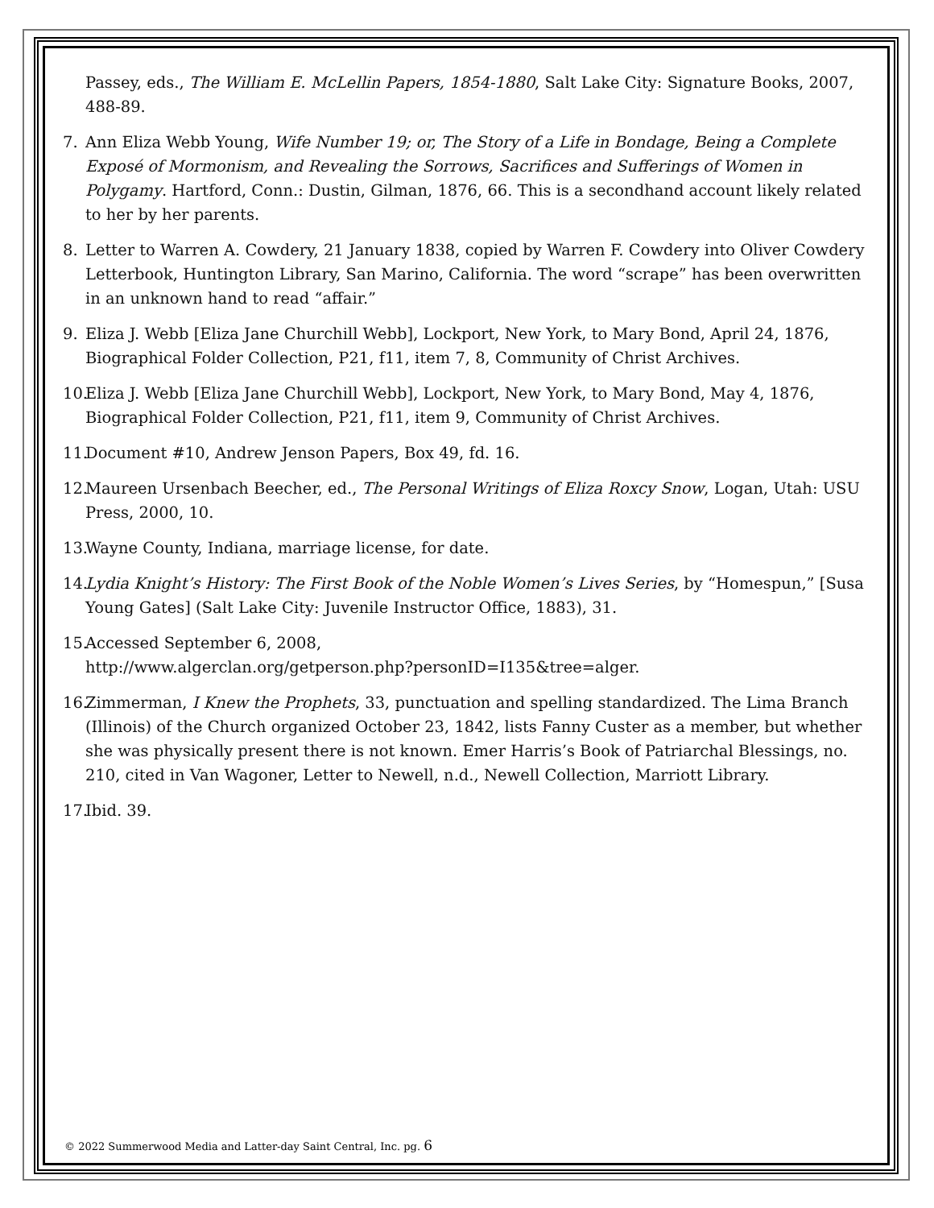Passey, eds., The William E. McLellin Papers, 1854-1880, Salt Lake City: Signature Books, 2007, 488-89.
7. Ann Eliza Webb Young, Wife Number 19; or, The Story of a Life in Bondage, Being a Complete Exposé of Mormonism, and Revealing the Sorrows, Sacrifices and Sufferings of Women in Polygamy. Hartford, Conn.: Dustin, Gilman, 1876, 66. This is a secondhand account likely related to her by her parents.
8. Letter to Warren A. Cowdery, 21 January 1838, copied by Warren F. Cowdery into Oliver Cowdery Letterbook, Huntington Library, San Marino, California. The word “scrape” has been overwritten in an unknown hand to read “affair.”
9. Eliza J. Webb [Eliza Jane Churchill Webb], Lockport, New York, to Mary Bond, April 24, 1876, Biographical Folder Collection, P21, f11, item 7, 8, Community of Christ Archives.
10. Eliza J. Webb [Eliza Jane Churchill Webb], Lockport, New York, to Mary Bond, May 4, 1876, Biographical Folder Collection, P21, f11, item 9, Community of Christ Archives.
11. Document #10, Andrew Jenson Papers, Box 49, fd. 16.
12. Maureen Ursenbach Beecher, ed., The Personal Writings of Eliza Roxcy Snow, Logan, Utah: USU Press, 2000, 10.
13. Wayne County, Indiana, marriage license, for date.
14. Lydia Knight’s History: The First Book of the Noble Women’s Lives Series, by “Homespun,” [Susa Young Gates] (Salt Lake City: Juvenile Instructor Office, 1883), 31.
15. Accessed September 6, 2008,
http://www.algerclan.org/getperson.php?personID=I135&tree=alger.
16. Zimmerman, I Knew the Prophets, 33, punctuation and spelling standardized. The Lima Branch (Illinois) of the Church organized October 23, 1842, lists Fanny Custer as a member, but whether she was physically present there is not known. Emer Harris’s Book of Patriarchal Blessings, no. 210, cited in Van Wagoner, Letter to Newell, n.d., Newell Collection, Marriott Library.
17. Ibid. 39.
© 2022 Summerwood Media and Latter-day Saint Central, Inc. pg. 6